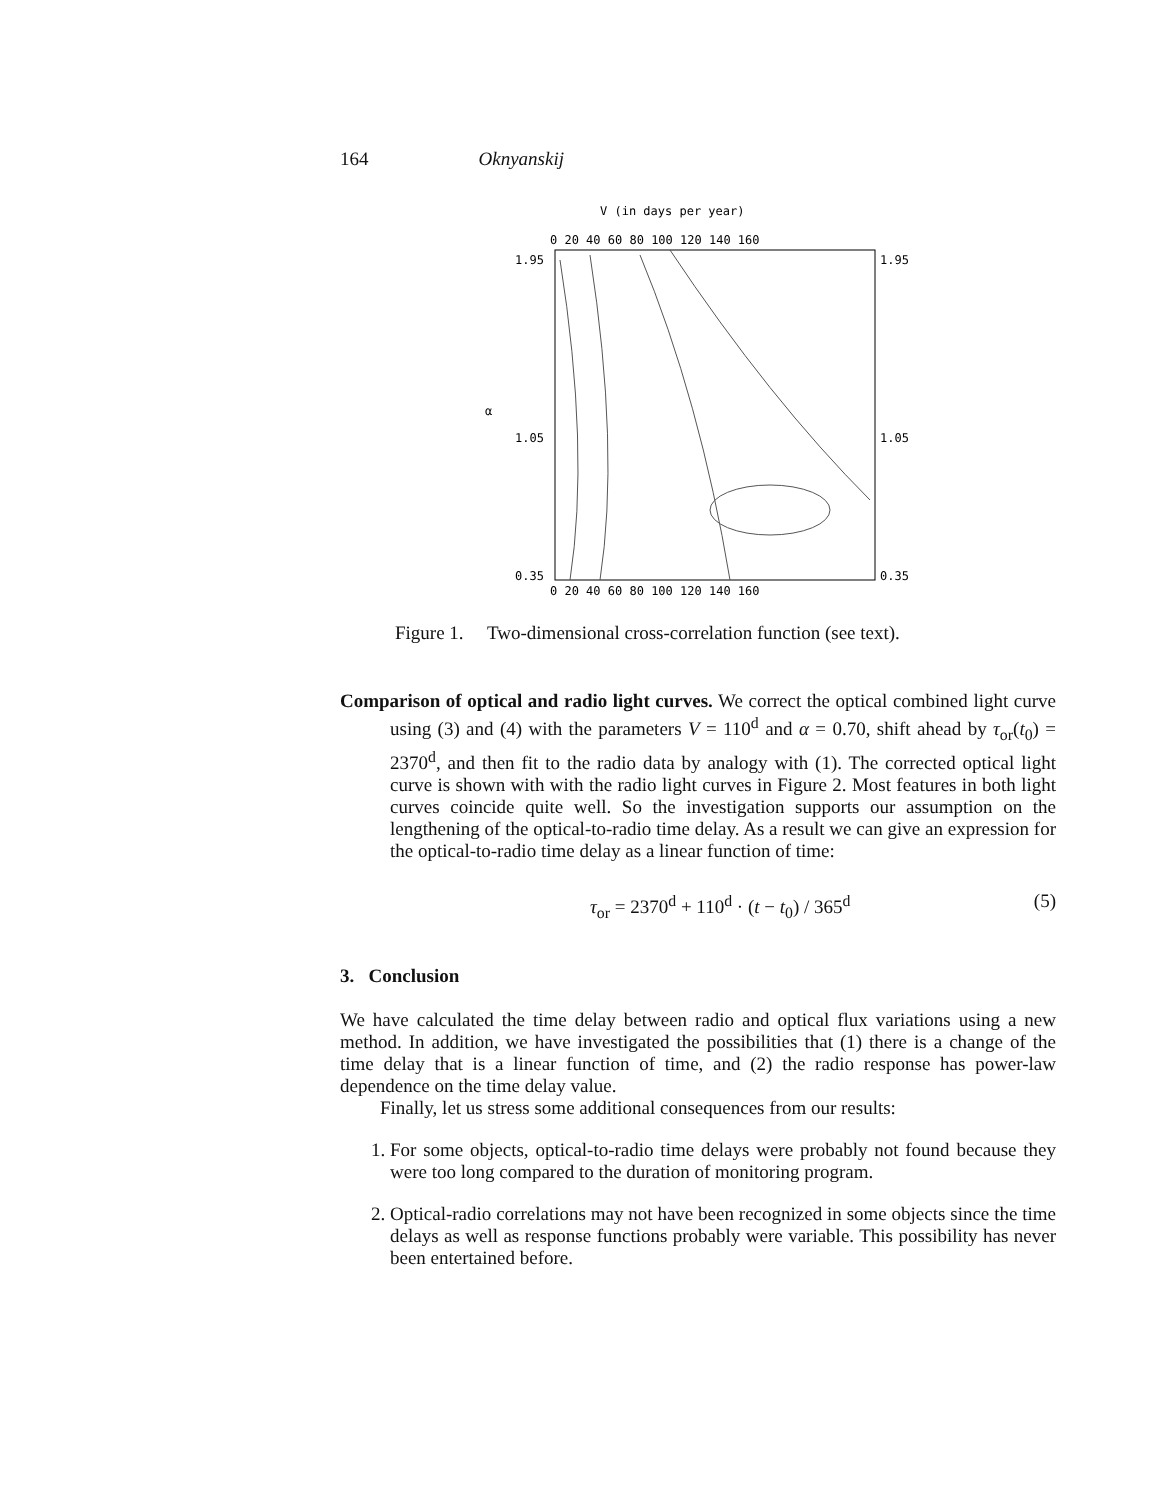164 Oknyanskij
V (in days per year)
0 20 40 60 80 100 120 140 160
1.95
1.05
0.35
1.95
1.05
0.35
α
0 20 40 60 80 100 120 140 160
Figure 1. Two-dimensional cross-correlation function (see text).
Comparison of optical and radio light curves. We correct the optical combined light curve using (3) and (4) with the parameters V = 110<sup>d</sup> and α = 0.70, shift ahead by τ<sub>or</sub>(t<sub>0</sub>) = 2370<sup>d</sup>, and then fit to the radio data by analogy with (1). The corrected optical light curve is shown with with the radio light curves in Figure 2. Most features in both light curves coincide quite well. So the investigation supports our assumption on the lengthening of the optical-to-radio time delay. As a result we can give an expression for the optical-to-radio time delay as a linear function of time:
τ<sub>or</sub> = 2370<sup>d</sup> + 110<sup>d</sup> · (t − t<sub>0</sub>) / 365<sup>d</sup> (5)
3. Conclusion
We have calculated the time delay between radio and optical flux variations using a new method. In addition, we have investigated the possibilities that (1) there is a change of the time delay that is a linear function of time, and (2) the radio response has power-law dependence on the time delay value.
Finally, let us stress some additional consequences from our results:
1. For some objects, optical-to-radio time delays were probably not found because they were too long compared to the duration of monitoring program.
2. Optical-radio correlations may not have been recognized in some objects since the time delays as well as response functions probably were variable. This possibility has never been entertained before.